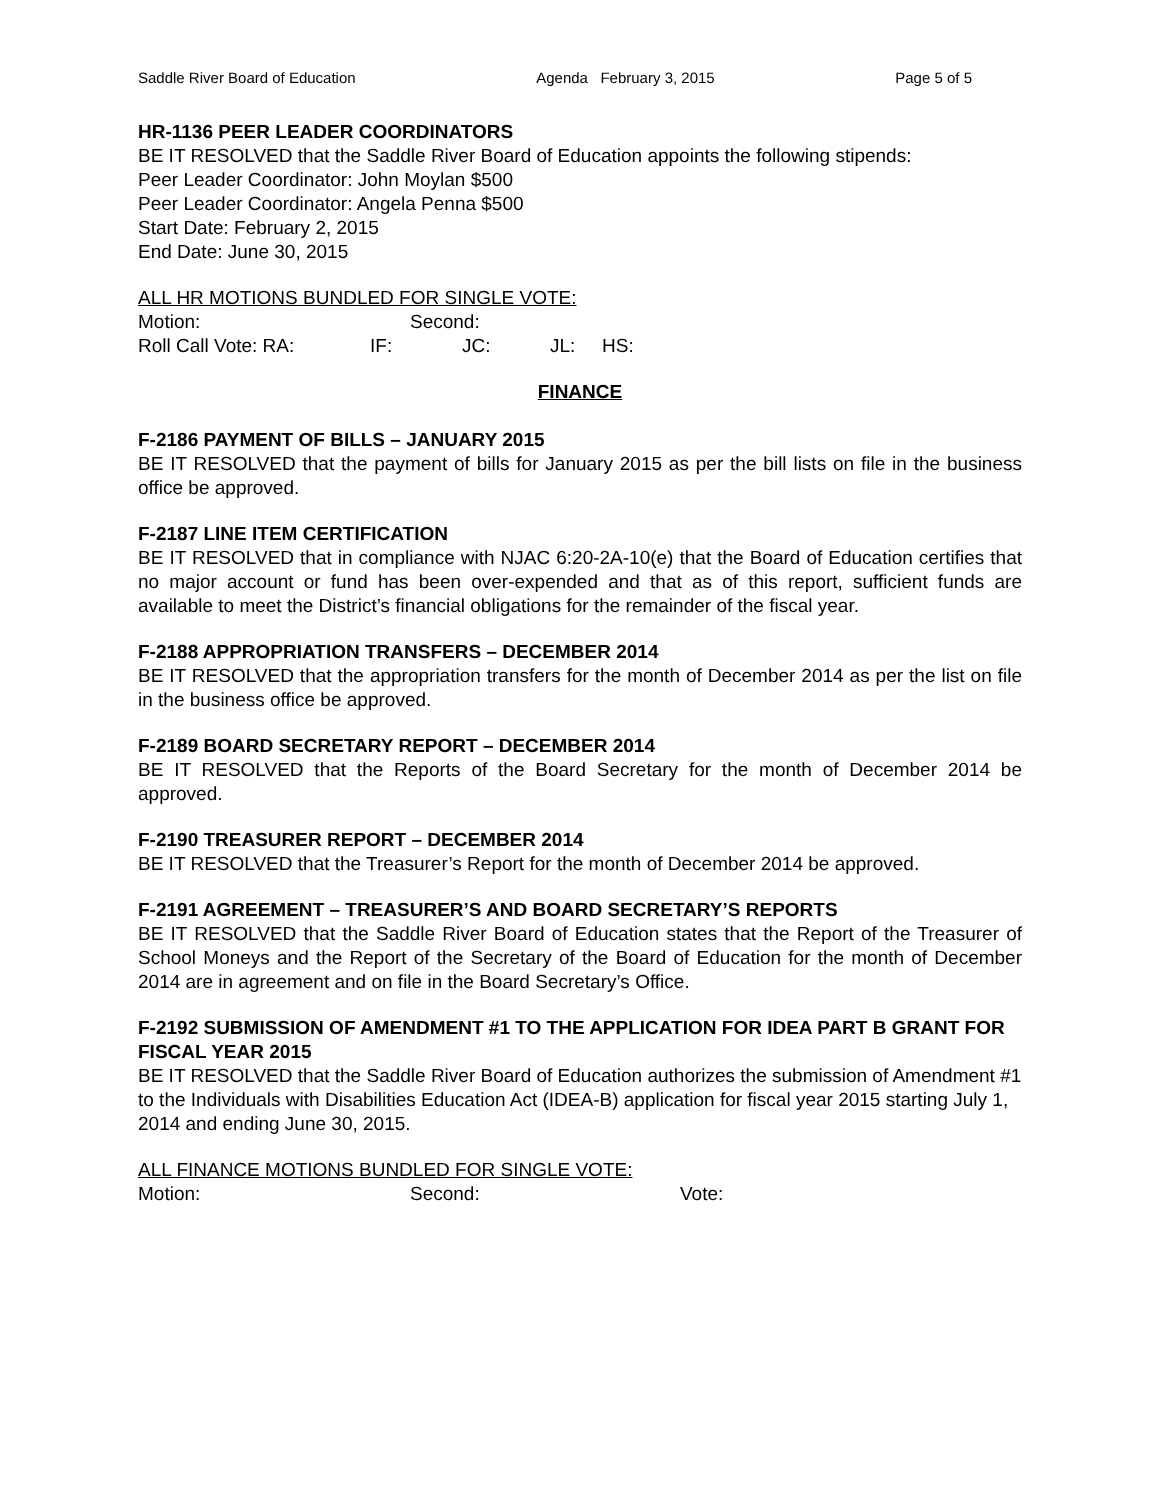Saddle River Board of Education Agenda February 3, 2015 Page 5 of 5
HR-1136 PEER LEADER COORDINATORS
BE IT RESOLVED that the Saddle River Board of Education appoints the following stipends:
Peer Leader Coordinator: John Moylan $500
Peer Leader Coordinator: Angela Penna $500
Start Date: February 2, 2015
End Date: June 30, 2015
ALL HR MOTIONS BUNDLED FOR SINGLE VOTE:
Motion: Second:
Roll Call Vote: RA: IF: JC: JL: HS:
FINANCE
F-2186 PAYMENT OF BILLS – JANUARY 2015
BE IT RESOLVED that the payment of bills for January 2015 as per the bill lists on file in the business office be approved.
F-2187 LINE ITEM CERTIFICATION
BE IT RESOLVED that in compliance with NJAC 6:20-2A-10(e) that the Board of Education certifies that no major account or fund has been over-expended and that as of this report, sufficient funds are available to meet the District’s financial obligations for the remainder of the fiscal year.
F-2188 APPROPRIATION TRANSFERS – DECEMBER 2014
BE IT RESOLVED that the appropriation transfers for the month of December 2014 as per the list on file in the business office be approved.
F-2189 BOARD SECRETARY REPORT – DECEMBER 2014
BE IT RESOLVED that the Reports of the Board Secretary for the month of December 2014 be approved.
F-2190 TREASURER REPORT – DECEMBER 2014
BE IT RESOLVED that the Treasurer’s Report for the month of December 2014 be approved.
F-2191 AGREEMENT – TREASURER’S AND BOARD SECRETARY’S REPORTS
BE IT RESOLVED that the Saddle River Board of Education states that the Report of the Treasurer of School Moneys and the Report of the Secretary of the Board of Education for the month of December 2014 are in agreement and on file in the Board Secretary’s Office.
F-2192 SUBMISSION OF AMENDMENT #1 TO THE APPLICATION FOR IDEA PART B GRANT FOR FISCAL YEAR 2015
BE IT RESOLVED that the Saddle River Board of Education authorizes the submission of Amendment #1 to the Individuals with Disabilities Education Act (IDEA-B) application for fiscal year 2015 starting July 1, 2014 and ending June 30, 2015.
ALL FINANCE MOTIONS BUNDLED FOR SINGLE VOTE:
Motion: Second: Vote: